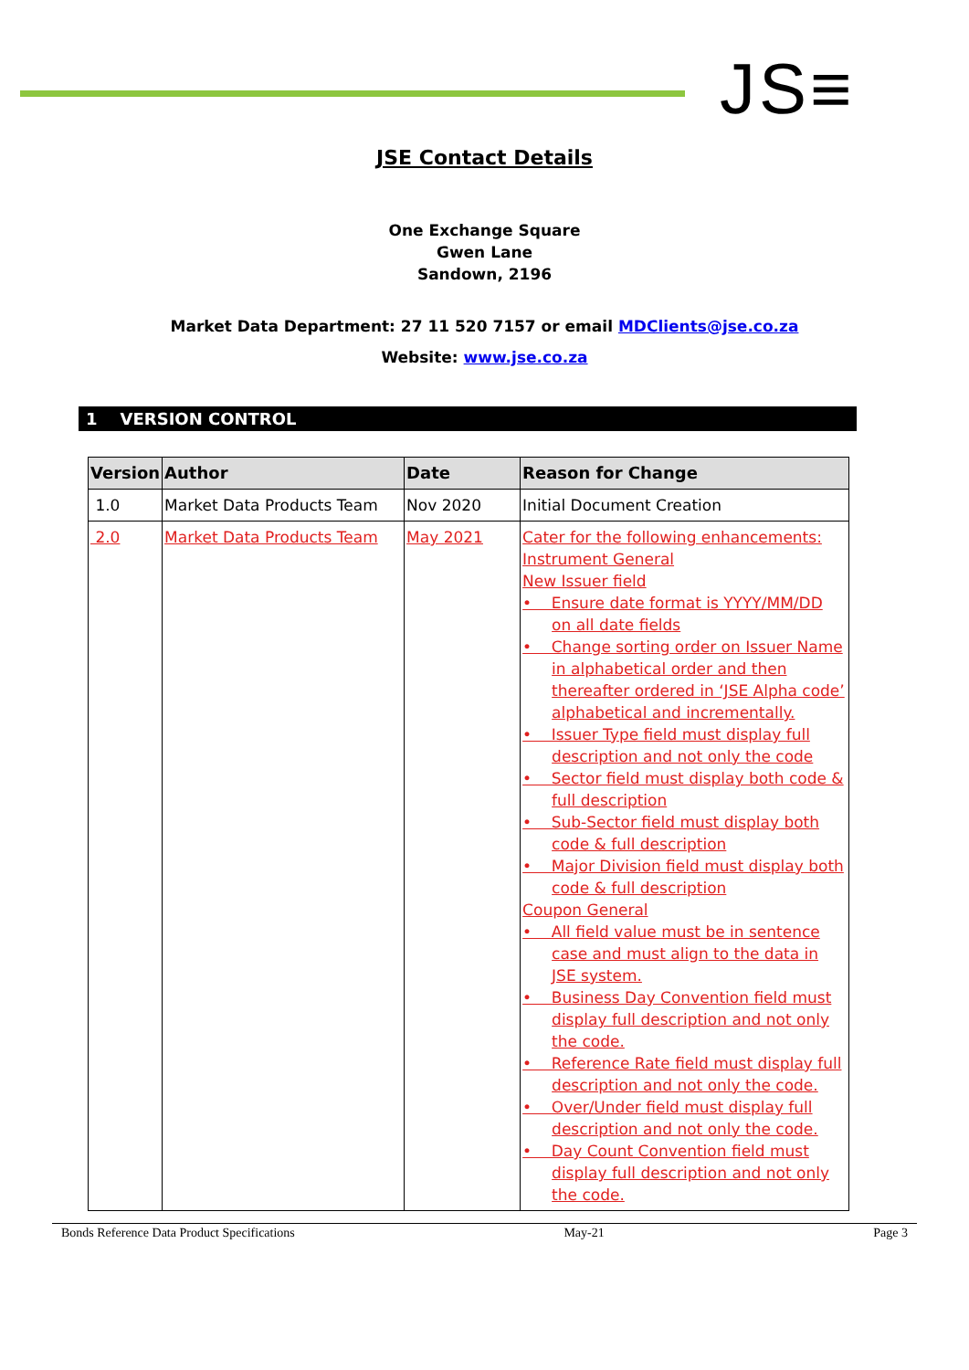JS≡
JSE Contact Details
One Exchange Square
Gwen Lane
Sandown, 2196
Market Data Department: 27 11 520 7157 or email MDClients@jse.co.za
Website: www.jse.co.za
1 VERSION CONTROL
| Version | Author | Date | Reason for Change |
| --- | --- | --- | --- |
| 1.0 | Market Data Products Team | Nov 2020 | Initial Document Creation |
| 2.0 | Market Data Products Team | May 2021 | Cater for the following enhancements: Instrument General New Issuer field • Ensure date format is YYYY/MM/DD on all date fields • Change sorting order on Issuer Name in alphabetical order and then thereafter ordered in ‘JSE Alpha code’ alphabetical and incrementally. • Issuer Type field must display full description and not only the code • Sector field must display both code & full description • Sub-Sector field must display both code & full description • Major Division field must display both code & full description Coupon General • All field value must be in sentence case and must align to the data in JSE system. • Business Day Convention field must display full description and not only the code. • Reference Rate field must display full description and not only the code. • Over/Under field must display full description and not only the code. • Day Count Convention field must display full description and not only the code. |
Bonds Reference Data Product Specifications May-21 Page 3